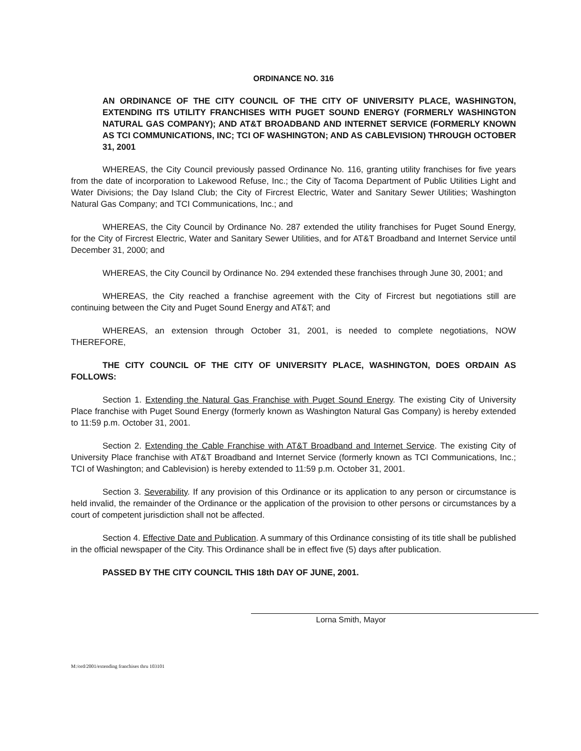ORDINANCE NO. 316
AN ORDINANCE OF THE CITY COUNCIL OF THE CITY OF UNIVERSITY PLACE, WASHINGTON, EXTENDING ITS UTILITY FRANCHISES WITH PUGET SOUND ENERGY (FORMERLY WASHINGTON NATURAL GAS COMPANY); AND AT&T BROADBAND AND INTERNET SERVICE (FORMERLY KNOWN AS TCI COMMUNICATIONS, INC; TCI OF WASHINGTON; AND AS CABLEVISION) THROUGH OCTOBER 31, 2001
WHEREAS, the City Council previously passed Ordinance No. 116, granting utility franchises for five years from the date of incorporation to Lakewood Refuse, Inc.; the City of Tacoma Department of Public Utilities Light and Water Divisions; the Day Island Club; the City of Fircrest Electric, Water and Sanitary Sewer Utilities; Washington Natural Gas Company; and TCI Communications, Inc.; and
WHEREAS, the City Council by Ordinance No. 287 extended the utility franchises for Puget Sound Energy, for the City of Fircrest Electric, Water and Sanitary Sewer Utilities, and for AT&T Broadband and Internet Service until December 31, 2000; and
WHEREAS, the City Council by Ordinance No. 294 extended these franchises through June 30, 2001; and
WHEREAS, the City reached a franchise agreement with the City of Fircrest but negotiations still are continuing between the City and Puget Sound Energy and AT&T; and
WHEREAS, an extension through October 31, 2001, is needed to complete negotiations, NOW THEREFORE,
THE CITY COUNCIL OF THE CITY OF UNIVERSITY PLACE, WASHINGTON, DOES ORDAIN AS FOLLOWS:
Section 1. Extending the Natural Gas Franchise with Puget Sound Energy. The existing City of University Place franchise with Puget Sound Energy (formerly known as Washington Natural Gas Company) is hereby extended to 11:59 p.m. October 31, 2001.
Section 2. Extending the Cable Franchise with AT&T Broadband and Internet Service. The existing City of University Place franchise with AT&T Broadband and Internet Service (formerly known as TCI Communications, Inc.; TCI of Washington; and Cablevision) is hereby extended to 11:59 p.m. October 31, 2001.
Section 3. Severability. If any provision of this Ordinance or its application to any person or circumstance is held invalid, the remainder of the Ordinance or the application of the provision to other persons or circumstances by a court of competent jurisdiction shall not be affected.
Section 4. Effective Date and Publication. A summary of this Ordinance consisting of its title shall be published in the official newspaper of the City. This Ordinance shall be in effect five (5) days after publication.
PASSED BY THE CITY COUNCIL THIS 18th DAY OF JUNE, 2001.
Lorna Smith, Mayor
M:/ord/2001/extending franchises thru 103101